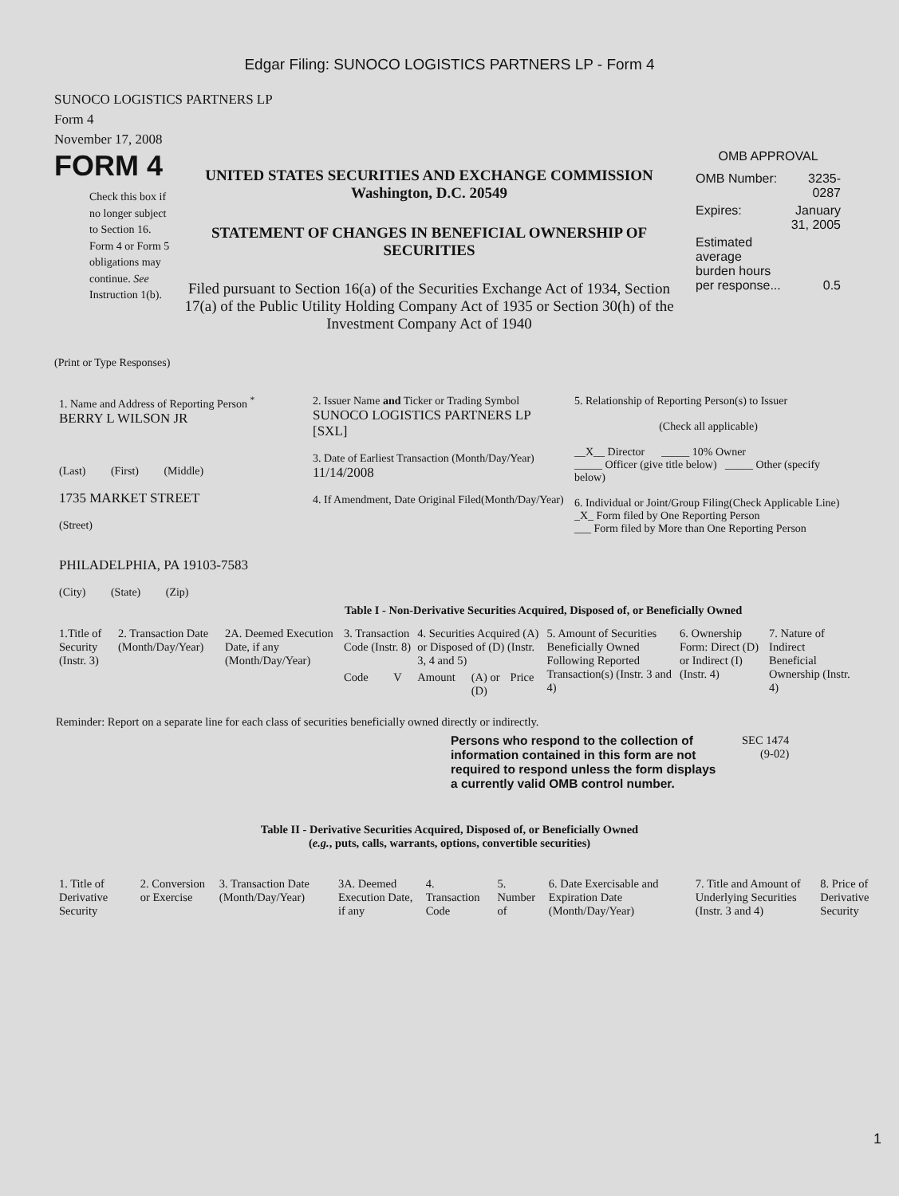Edgar Filing: SUNOCO LOGISTICS PARTNERS LP - Form 4
SUNOCO LOGISTICS PARTNERS LP
Form 4
November 17, 2008
FORM 4
Check this box if no longer subject to Section 16. Form 4 or Form 5 obligations may continue. See Instruction 1(b).
UNITED STATES SECURITIES AND EXCHANGE COMMISSION
Washington, D.C. 20549
STATEMENT OF CHANGES IN BENEFICIAL OWNERSHIP OF SECURITIES
Filed pursuant to Section 16(a) of the Securities Exchange Act of 1934, Section 17(a) of the Public Utility Holding Company Act of 1935 or Section 30(h) of the Investment Company Act of 1940
OMB APPROVAL
| OMB Number: | 3235-0287 |
| Expires: | January 31, 2005 |
| Estimated average burden hours per response... | 0.5 |
(Print or Type Responses)
| 1. Name and Address of Reporting Person <sup>*</sup> BERRY L WILSON JR (Last) (First) (Middle) 1735 MARKET STREET (Street) PHILADELPHIA, PA 19103-7583 (City) (State) (Zip) | 2. Issuer Name and Ticker or Trading Symbol SUNOCO LOGISTICS PARTNERS LP [SXL] 3. Date of Earliest Transaction (Month/Day/Year) 11/14/2008 4. If Amendment, Date Original Filed(Month/Day/Year) | 5. Relationship of Reporting Person(s) to Issuer (Check all applicable) __X__ Director _____ 10% Owner _____ Officer (give title below) _____ Other (specify below) 6. Individual or Joint/Group Filing(Check Applicable Line) _X_ Form filed by One Reporting Person ___ Form filed by More than One Reporting Person |
Table I - Non-Derivative Securities Acquired, Disposed of, or Beneficially Owned
| 1.Title of Security (Instr. 3) | 2. Transaction Date (Month/Day/Year) | 2A. Deemed Execution Date, if any (Month/Day/Year) | 3. Transaction Code (Instr. 8) | | 4. Securities Acquired (A) or Disposed of (D) (Instr. 3, 4 and 5) | | | 5. Amount of Securities Beneficially Owned Following Reported Transaction(s) (Instr. 3 and 4) | 6. Ownership Form: Direct (D) or Indirect (I) (Instr. 4) | 7. Nature of Indirect Beneficial Ownership (Instr. 4) |
| --- | --- | --- | --- | --- | --- | --- | --- | --- | --- | --- |
| | | | Code | V | Amount | (A) or (D) | Price | | | |
Reminder: Report on a separate line for each class of securities beneficially owned directly or indirectly.
Persons who respond to the collection of information contained in this form are not required to respond unless the form displays a currently valid OMB control number.
SEC 1474
(9-02)
Table II - Derivative Securities Acquired, Disposed of, or Beneficially Owned
(e.g., puts, calls, warrants, options, convertible securities)
| 1. Title of Derivative Security | 2. Conversion or Exercise | 3. Transaction Date (Month/Day/Year) | 3A. Deemed Execution Date, if any | 4. Transaction Code | 5. Number of | 6. Date Exercisable and Expiration Date (Month/Day/Year) | 7. Title and Amount of Underlying Securities (Instr. 3 and 4) | 8. Price of Derivative Security |
| --- | --- | --- | --- | --- | --- | --- | --- | --- |
1